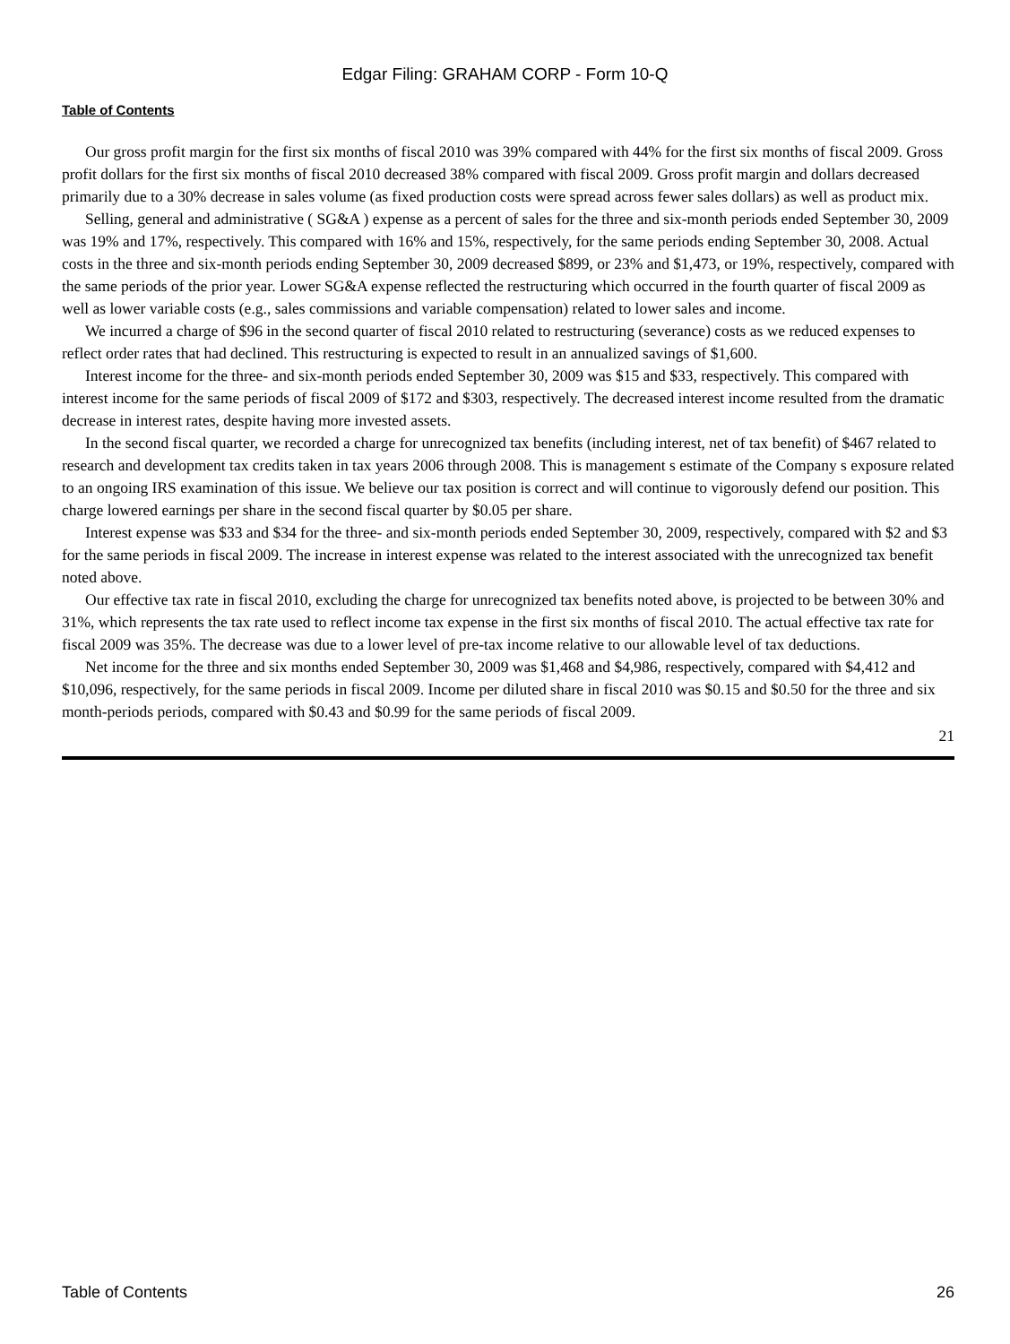Edgar Filing: GRAHAM CORP - Form 10-Q
Table of Contents
Our gross profit margin for the first six months of fiscal 2010 was 39% compared with 44% for the first six months of fiscal 2009. Gross profit dollars for the first six months of fiscal 2010 decreased 38% compared with fiscal 2009. Gross profit margin and dollars decreased primarily due to a 30% decrease in sales volume (as fixed production costs were spread across fewer sales dollars) as well as product mix.
Selling, general and administrative ( SG&A ) expense as a percent of sales for the three and six-month periods ended September 30, 2009 was 19% and 17%, respectively. This compared with 16% and 15%, respectively, for the same periods ending September 30, 2008. Actual costs in the three and six-month periods ending September 30, 2009 decreased $899, or 23% and $1,473, or 19%, respectively, compared with the same periods of the prior year. Lower SG&A expense reflected the restructuring which occurred in the fourth quarter of fiscal 2009 as well as lower variable costs (e.g., sales commissions and variable compensation) related to lower sales and income.
We incurred a charge of $96 in the second quarter of fiscal 2010 related to restructuring (severance) costs as we reduced expenses to reflect order rates that had declined. This restructuring is expected to result in an annualized savings of $1,600.
Interest income for the three- and six-month periods ended September 30, 2009 was $15 and $33, respectively. This compared with interest income for the same periods of fiscal 2009 of $172 and $303, respectively. The decreased interest income resulted from the dramatic decrease in interest rates, despite having more invested assets.
In the second fiscal quarter, we recorded a charge for unrecognized tax benefits (including interest, net of tax benefit) of $467 related to research and development tax credits taken in tax years 2006 through 2008. This is management s estimate of the Company s exposure related to an ongoing IRS examination of this issue. We believe our tax position is correct and will continue to vigorously defend our position. This charge lowered earnings per share in the second fiscal quarter by $0.05 per share.
Interest expense was $33 and $34 for the three- and six-month periods ended September 30, 2009, respectively, compared with $2 and $3 for the same periods in fiscal 2009. The increase in interest expense was related to the interest associated with the unrecognized tax benefit noted above.
Our effective tax rate in fiscal 2010, excluding the charge for unrecognized tax benefits noted above, is projected to be between 30% and 31%, which represents the tax rate used to reflect income tax expense in the first six months of fiscal 2010. The actual effective tax rate for fiscal 2009 was 35%. The decrease was due to a lower level of pre-tax income relative to our allowable level of tax deductions.
Net income for the three and six months ended September 30, 2009 was $1,468 and $4,986, respectively, compared with $4,412 and $10,096, respectively, for the same periods in fiscal 2009. Income per diluted share in fiscal 2010 was $0.15 and $0.50 for the three and six month-periods periods, compared with $0.43 and $0.99 for the same periods of fiscal 2009.
21
Table of Contents 26